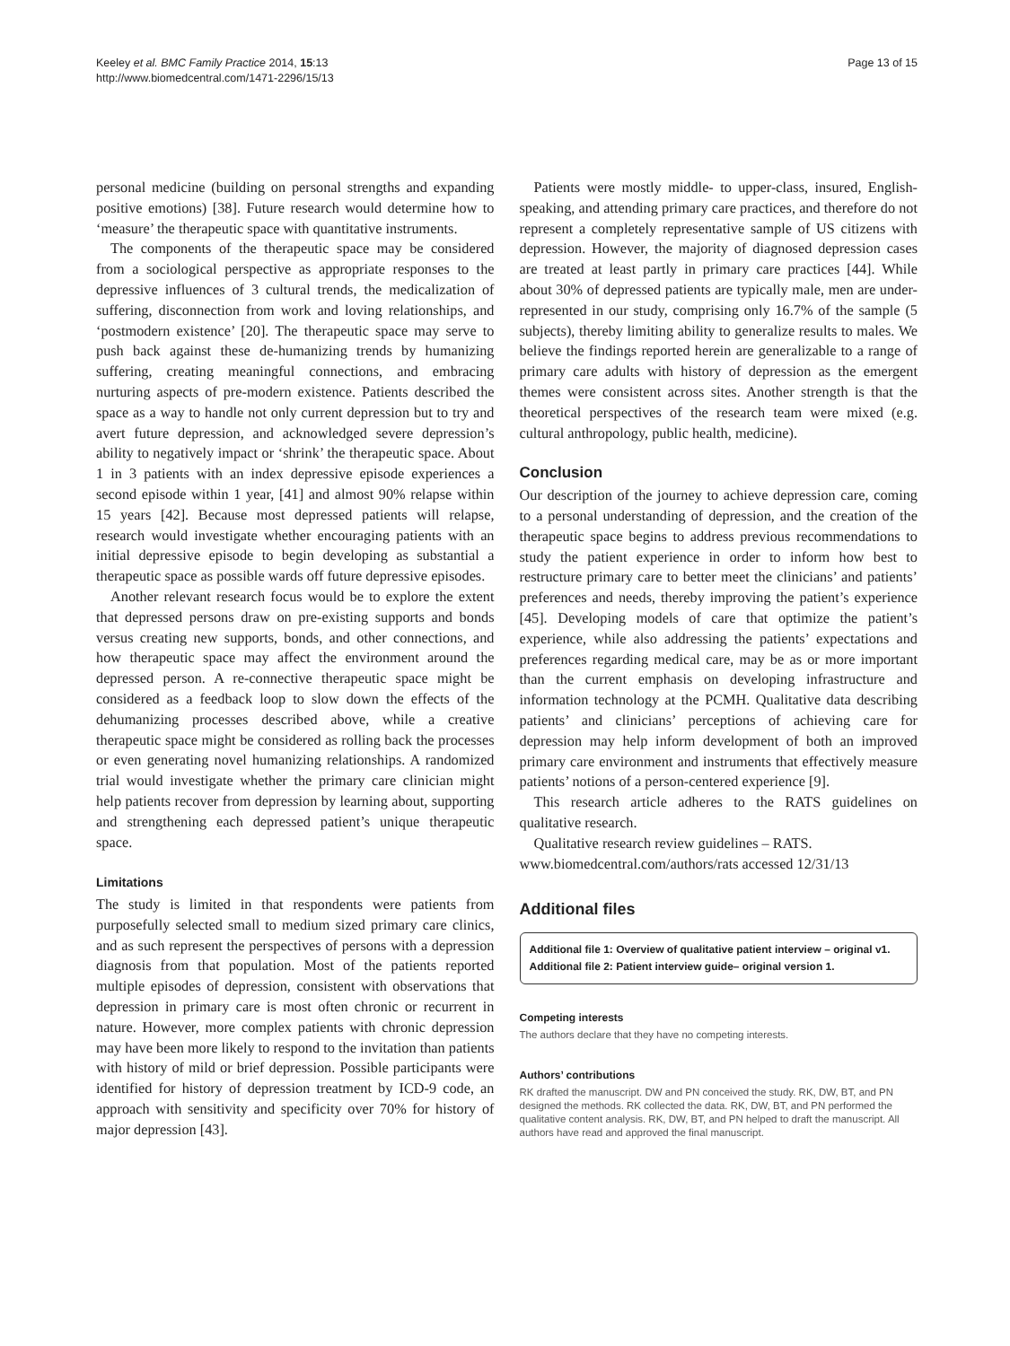Keeley et al. BMC Family Practice 2014, 15:13
http://www.biomedcentral.com/1471-2296/15/13
Page 13 of 15
personal medicine (building on personal strengths and expanding positive emotions) [38]. Future research would determine how to ‘measure’ the therapeutic space with quantitative instruments.
The components of the therapeutic space may be considered from a sociological perspective as appropriate responses to the depressive influences of 3 cultural trends, the medicalization of suffering, disconnection from work and loving relationships, and ‘postmodern existence’ [20]. The therapeutic space may serve to push back against these de-humanizing trends by humanizing suffering, creating meaningful connections, and embracing nurturing aspects of pre-modern existence. Patients described the space as a way to handle not only current depression but to try and avert future depression, and acknowledged severe depression’s ability to negatively impact or ‘shrink’ the therapeutic space. About 1 in 3 patients with an index depressive episode experiences a second episode within 1 year, [41] and almost 90% relapse within 15 years [42]. Because most depressed patients will relapse, research would investigate whether encouraging patients with an initial depressive episode to begin developing as substantial a therapeutic space as possible wards off future depressive episodes.
Another relevant research focus would be to explore the extent that depressed persons draw on pre-existing supports and bonds versus creating new supports, bonds, and other connections, and how therapeutic space may affect the environment around the depressed person. A re-connective therapeutic space might be considered as a feedback loop to slow down the effects of the dehumanizing processes described above, while a creative therapeutic space might be considered as rolling back the processes or even generating novel humanizing relationships. A randomized trial would investigate whether the primary care clinician might help patients recover from depression by learning about, supporting and strengthening each depressed patient’s unique therapeutic space.
Limitations
The study is limited in that respondents were patients from purposefully selected small to medium sized primary care clinics, and as such represent the perspectives of persons with a depression diagnosis from that population. Most of the patients reported multiple episodes of depression, consistent with observations that depression in primary care is most often chronic or recurrent in nature. However, more complex patients with chronic depression may have been more likely to respond to the invitation than patients with history of mild or brief depression. Possible participants were identified for history of depression treatment by ICD-9 code, an approach with sensitivity and specificity over 70% for history of major depression [43].
Patients were mostly middle- to upper-class, insured, English-speaking, and attending primary care practices, and therefore do not represent a completely representative sample of US citizens with depression. However, the majority of diagnosed depression cases are treated at least partly in primary care practices [44]. While about 30% of depressed patients are typically male, men are under-represented in our study, comprising only 16.7% of the sample (5 subjects), thereby limiting ability to generalize results to males. We believe the findings reported herein are generalizable to a range of primary care adults with history of depression as the emergent themes were consistent across sites. Another strength is that the theoretical perspectives of the research team were mixed (e.g. cultural anthropology, public health, medicine).
Conclusion
Our description of the journey to achieve depression care, coming to a personal understanding of depression, and the creation of the therapeutic space begins to address previous recommendations to study the patient experience in order to inform how best to restructure primary care to better meet the clinicians’ and patients’ preferences and needs, thereby improving the patient’s experience [45]. Developing models of care that optimize the patient’s experience, while also addressing the patients’ expectations and preferences regarding medical care, may be as or more important than the current emphasis on developing infrastructure and information technology at the PCMH. Qualitative data describing patients’ and clinicians’ perceptions of achieving care for depression may help inform development of both an improved primary care environment and instruments that effectively measure patients’ notions of a person-centered experience [9].
This research article adheres to the RATS guidelines on qualitative research.
Qualitative research review guidelines – RATS.
www.biomedcentral.com/authors/rats accessed 12/31/13
Additional files
Additional file 1: Overview of qualitative patient interview – original v1.
Additional file 2: Patient interview guide– original version 1.
Competing interests
The authors declare that they have no competing interests.
Authors’ contributions
RK drafted the manuscript. DW and PN conceived the study. RK, DW, BT, and PN designed the methods. RK collected the data. RK, DW, BT, and PN performed the qualitative content analysis. RK, DW, BT, and PN helped to draft the manuscript. All authors have read and approved the final manuscript.